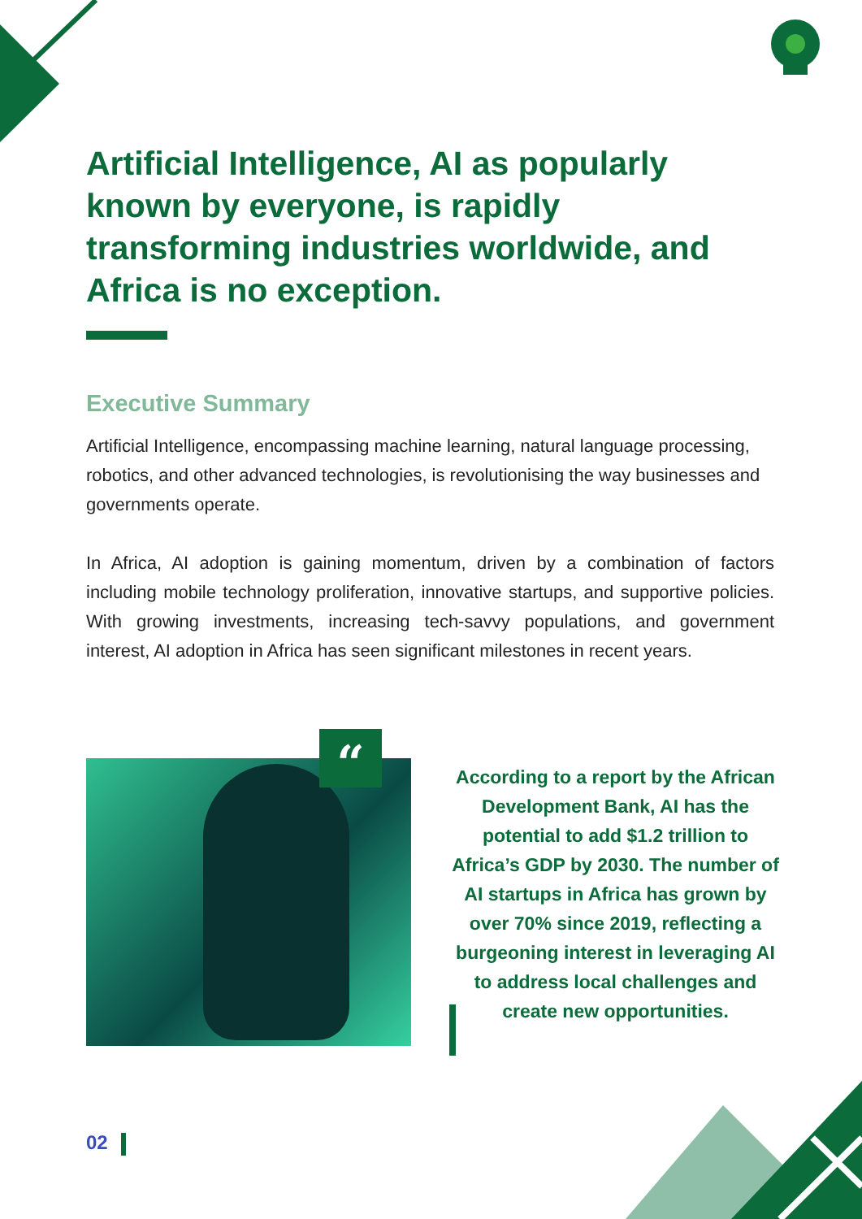Artificial Intelligence, AI as popularly known by everyone, is rapidly transforming industries worldwide, and Africa is no exception.
Executive Summary
Artificial Intelligence, encompassing machine learning, natural language processing, robotics, and other advanced technologies, is revolutionising the way businesses and governments operate.
In Africa, AI adoption is gaining momentum, driven by a combination of factors including mobile technology proliferation, innovative startups, and supportive policies. With growing investments, increasing tech-savvy populations, and government interest, AI adoption in Africa has seen significant milestones in recent years.
“
According to a report by the African Development Bank, AI has the potential to add $1.2 trillion to Africa’s GDP by 2030. The number of AI startups in Africa has grown by over 70% since 2019, reflecting a burgeoning interest in leveraging AI to address local challenges and create new opportunities.
02